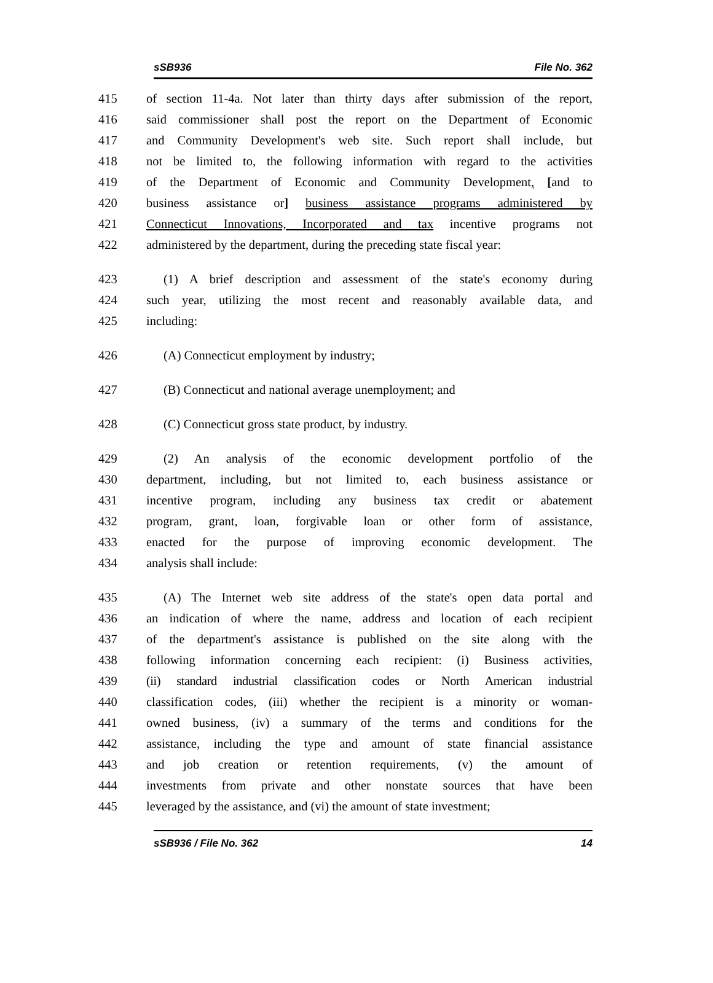sSB936 File No. 362
415 of section 11-4a. Not later than thirty days after submission of the report,
416 said commissioner shall post the report on the Department of Economic
417 and Community Development's web site. Such report shall include, but
418 not be limited to, the following information with regard to the activities
419 of the Department of Economic and Community Development, [and to
420 business assistance or] business assistance programs administered by
421 Connecticut Innovations, Incorporated and tax incentive programs not
422 administered by the department, during the preceding state fiscal year:
423 (1) A brief description and assessment of the state's economy during
424 such year, utilizing the most recent and reasonably available data, and
425 including:
426 (A) Connecticut employment by industry;
427 (B) Connecticut and national average unemployment; and
428 (C) Connecticut gross state product, by industry.
429 (2) An analysis of the economic development portfolio of the
430 department, including, but not limited to, each business assistance or
431 incentive program, including any business tax credit or abatement
432 program, grant, loan, forgivable loan or other form of assistance,
433 enacted for the purpose of improving economic development. The
434 analysis shall include:
435 (A) The Internet web site address of the state's open data portal and
436 an indication of where the name, address and location of each recipient
437 of the department's assistance is published on the site along with the
438 following information concerning each recipient: (i) Business activities,
439 (ii) standard industrial classification codes or North American industrial
440 classification codes, (iii) whether the recipient is a minority or woman-
441 owned business, (iv) a summary of the terms and conditions for the
442 assistance, including the type and amount of state financial assistance
443 and job creation or retention requirements, (v) the amount of
444 investments from private and other nonstate sources that have been
445 leveraged by the assistance, and (vi) the amount of state investment;
sSB936 / File No. 362 14